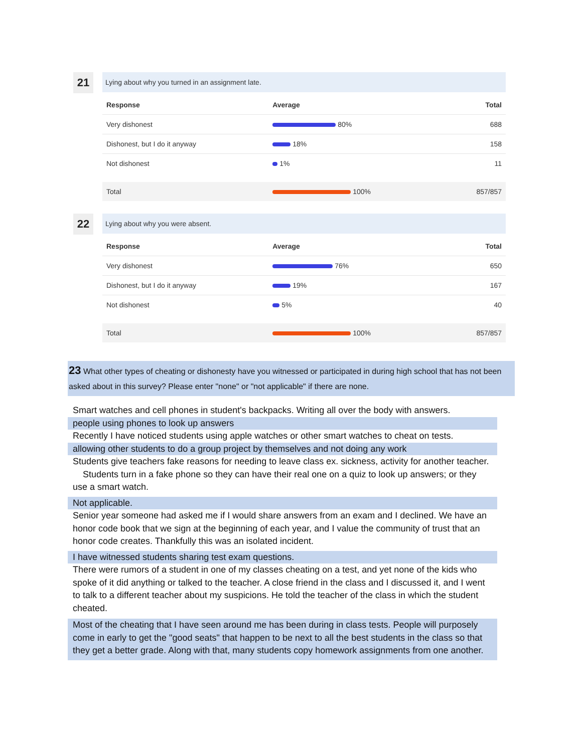21
Lying about why you turned in an assignment late.
| Response | Average | Total |
| --- | --- | --- |
| Very dishonest | 80% | 688 |
| Dishonest, but I do it anyway | 18% | 158 |
| Not dishonest | 1% | 11 |
| Total | 100% | 857/857 |
22
Lying about why you were absent.
| Response | Average | Total |
| --- | --- | --- |
| Very dishonest | 76% | 650 |
| Dishonest, but I do it anyway | 19% | 167 |
| Not dishonest | 5% | 40 |
| Total | 100% | 857/857 |
23 What other types of cheating or dishonesty have you witnessed or participated in during high school that has not been asked about in this survey? Please enter "none" or "not applicable" if there are none.
Smart watches and cell phones in student's backpacks. Writing all over the body with answers.
people using phones to look up answers
Recently I have noticed students using apple watches or other smart watches to cheat on tests.
allowing other students to do a group project by themselves and not doing any work
Students give teachers fake reasons for needing to leave class ex. sickness, activity for another teacher. Students turn in a fake phone so they can have their real one on a quiz to look up answers; or they use a smart watch.
Not applicable.
Senior year someone had asked me if I would share answers from an exam and I declined. We have an honor code book that we sign at the beginning of each year, and I value the community of trust that an honor code creates. Thankfully this was an isolated incident.
I have witnessed students sharing test exam questions.
There were rumors of a student in one of my classes cheating on a test, and yet none of the kids who spoke of it did anything or talked to the teacher. A close friend in the class and I discussed it, and I went to talk to a different teacher about my suspicions. He told the teacher of the class in which the student cheated.
Most of the cheating that I have seen around me has been during in class tests. People will purposely come in early to get the "good seats" that happen to be next to all the best students in the class so that they get a better grade. Along with that, many students copy homework assignments from one another.